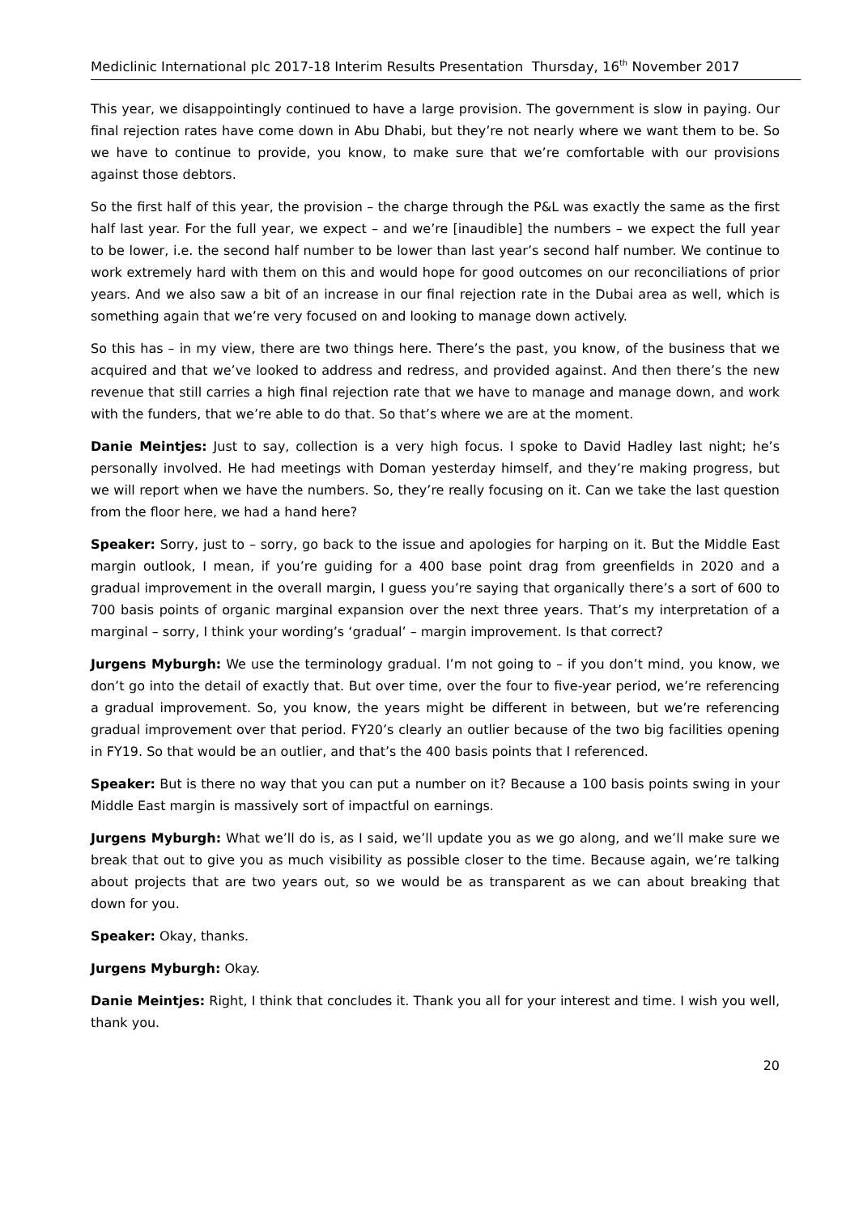Mediclinic International plc 2017-18 Interim Results Presentation Thursday, 16<sup>th</sup> November 2017
This year, we disappointingly continued to have a large provision. The government is slow in paying. Our final rejection rates have come down in Abu Dhabi, but they’re not nearly where we want them to be. So we have to continue to provide, you know, to make sure that we’re comfortable with our provisions against those debtors.
So the first half of this year, the provision – the charge through the P&L was exactly the same as the first half last year. For the full year, we expect – and we’re [inaudible] the numbers – we expect the full year to be lower, i.e. the second half number to be lower than last year’s second half number. We continue to work extremely hard with them on this and would hope for good outcomes on our reconciliations of prior years. And we also saw a bit of an increase in our final rejection rate in the Dubai area as well, which is something again that we’re very focused on and looking to manage down actively.
So this has – in my view, there are two things here. There’s the past, you know, of the business that we acquired and that we’ve looked to address and redress, and provided against. And then there’s the new revenue that still carries a high final rejection rate that we have to manage and manage down, and work with the funders, that we’re able to do that. So that’s where we are at the moment.
Danie Meintjes: Just to say, collection is a very high focus. I spoke to David Hadley last night; he’s personally involved. He had meetings with Doman yesterday himself, and they’re making progress, but we will report when we have the numbers. So, they’re really focusing on it. Can we take the last question from the floor here, we had a hand here?
Speaker: Sorry, just to – sorry, go back to the issue and apologies for harping on it. But the Middle East margin outlook, I mean, if you’re guiding for a 400 base point drag from greenfields in 2020 and a gradual improvement in the overall margin, I guess you’re saying that organically there’s a sort of 600 to 700 basis points of organic marginal expansion over the next three years. That’s my interpretation of a marginal – sorry, I think your wording’s ‘gradual’ – margin improvement. Is that correct?
Jurgens Myburgh: We use the terminology gradual. I’m not going to – if you don’t mind, you know, we don’t go into the detail of exactly that. But over time, over the four to five-year period, we’re referencing a gradual improvement. So, you know, the years might be different in between, but we’re referencing gradual improvement over that period. FY20’s clearly an outlier because of the two big facilities opening in FY19. So that would be an outlier, and that’s the 400 basis points that I referenced.
Speaker: But is there no way that you can put a number on it? Because a 100 basis points swing in your Middle East margin is massively sort of impactful on earnings.
Jurgens Myburgh: What we’ll do is, as I said, we’ll update you as we go along, and we’ll make sure we break that out to give you as much visibility as possible closer to the time. Because again, we’re talking about projects that are two years out, so we would be as transparent as we can about breaking that down for you.
Speaker: Okay, thanks.
Jurgens Myburgh: Okay.
Danie Meintjes: Right, I think that concludes it. Thank you all for your interest and time. I wish you well, thank you.
20